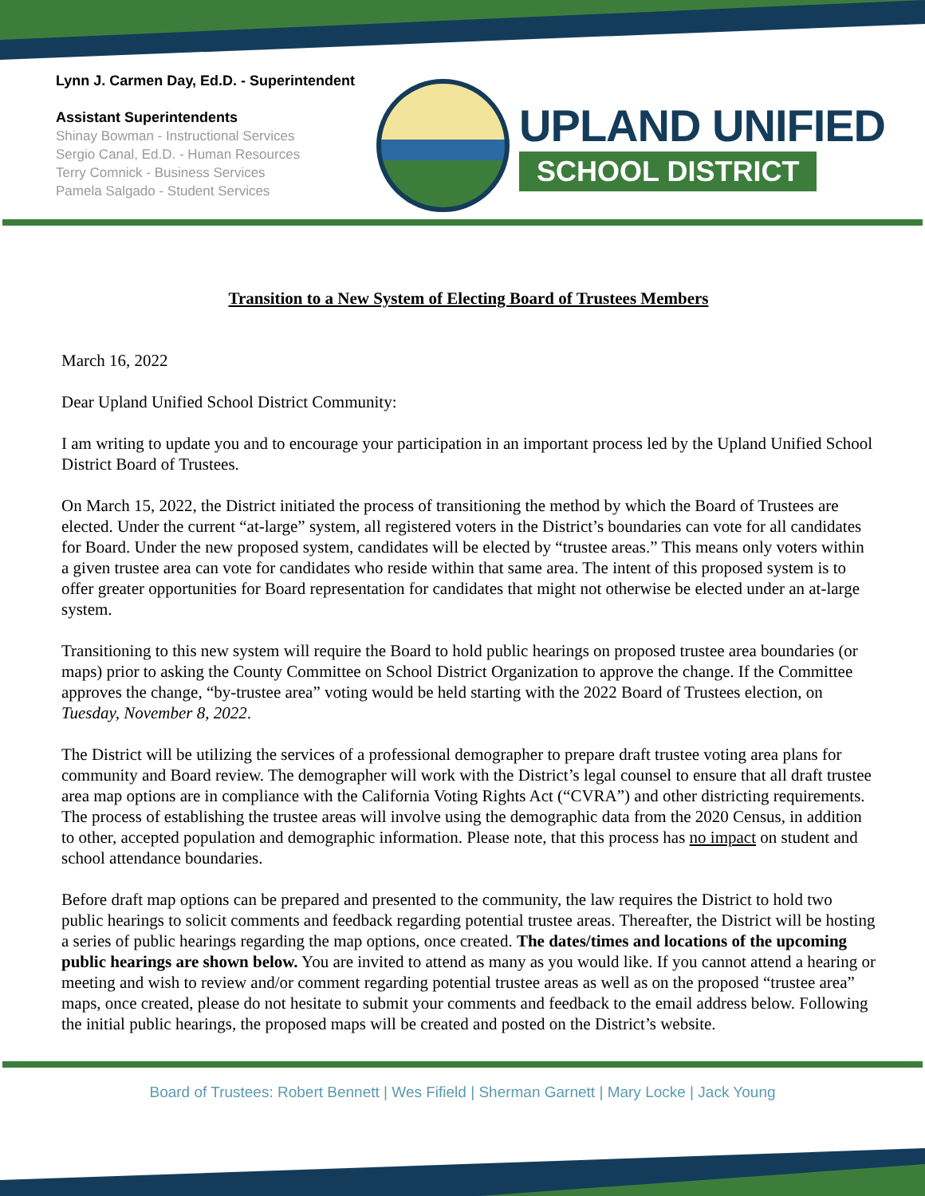Lynn J. Carmen Day, Ed.D. - Superintendent
Assistant Superintendents
Shinay Bowman - Instructional Services
Sergio Canal, Ed.D. - Human Resources
Terry Comnick - Business Services
Pamela Salgado - Student Services
UPLAND UNIFIED
SCHOOL DISTRICT
Transition to a New System of Electing Board of Trustees Members
March 16, 2022
Dear Upland Unified School District Community:
I am writing to update you and to encourage your participation in an important process led by the Upland Unified School District Board of Trustees.
On March 15, 2022, the District initiated the process of transitioning the method by which the Board of Trustees are elected. Under the current “at-large” system, all registered voters in the District’s boundaries can vote for all candidates for Board. Under the new proposed system, candidates will be elected by “trustee areas.” This means only voters within a given trustee area can vote for candidates who reside within that same area. The intent of this proposed system is to offer greater opportunities for Board representation for candidates that might not otherwise be elected under an at-large system.
Transitioning to this new system will require the Board to hold public hearings on proposed trustee area boundaries (or maps) prior to asking the County Committee on School District Organization to approve the change. If the Committee approves the change, “by-trustee area” voting would be held starting with the 2022 Board of Trustees election, on Tuesday, November 8, 2022.
The District will be utilizing the services of a professional demographer to prepare draft trustee voting area plans for community and Board review. The demographer will work with the District’s legal counsel to ensure that all draft trustee area map options are in compliance with the California Voting Rights Act (“CVRA”) and other districting requirements. The process of establishing the trustee areas will involve using the demographic data from the 2020 Census, in addition to other, accepted population and demographic information. Please note, that this process has no impact on student and school attendance boundaries.
Before draft map options can be prepared and presented to the community, the law requires the District to hold two public hearings to solicit comments and feedback regarding potential trustee areas. Thereafter, the District will be hosting a series of public hearings regarding the map options, once created. The dates/times and locations of the upcoming public hearings are shown below. You are invited to attend as many as you would like. If you cannot attend a hearing or meeting and wish to review and/or comment regarding potential trustee areas as well as on the proposed “trustee area” maps, once created, please do not hesitate to submit your comments and feedback to the email address below. Following the initial public hearings, the proposed maps will be created and posted on the District’s website.
Board of Trustees: Robert Bennett | Wes Fifield | Sherman Garnett | Mary Locke | Jack Young